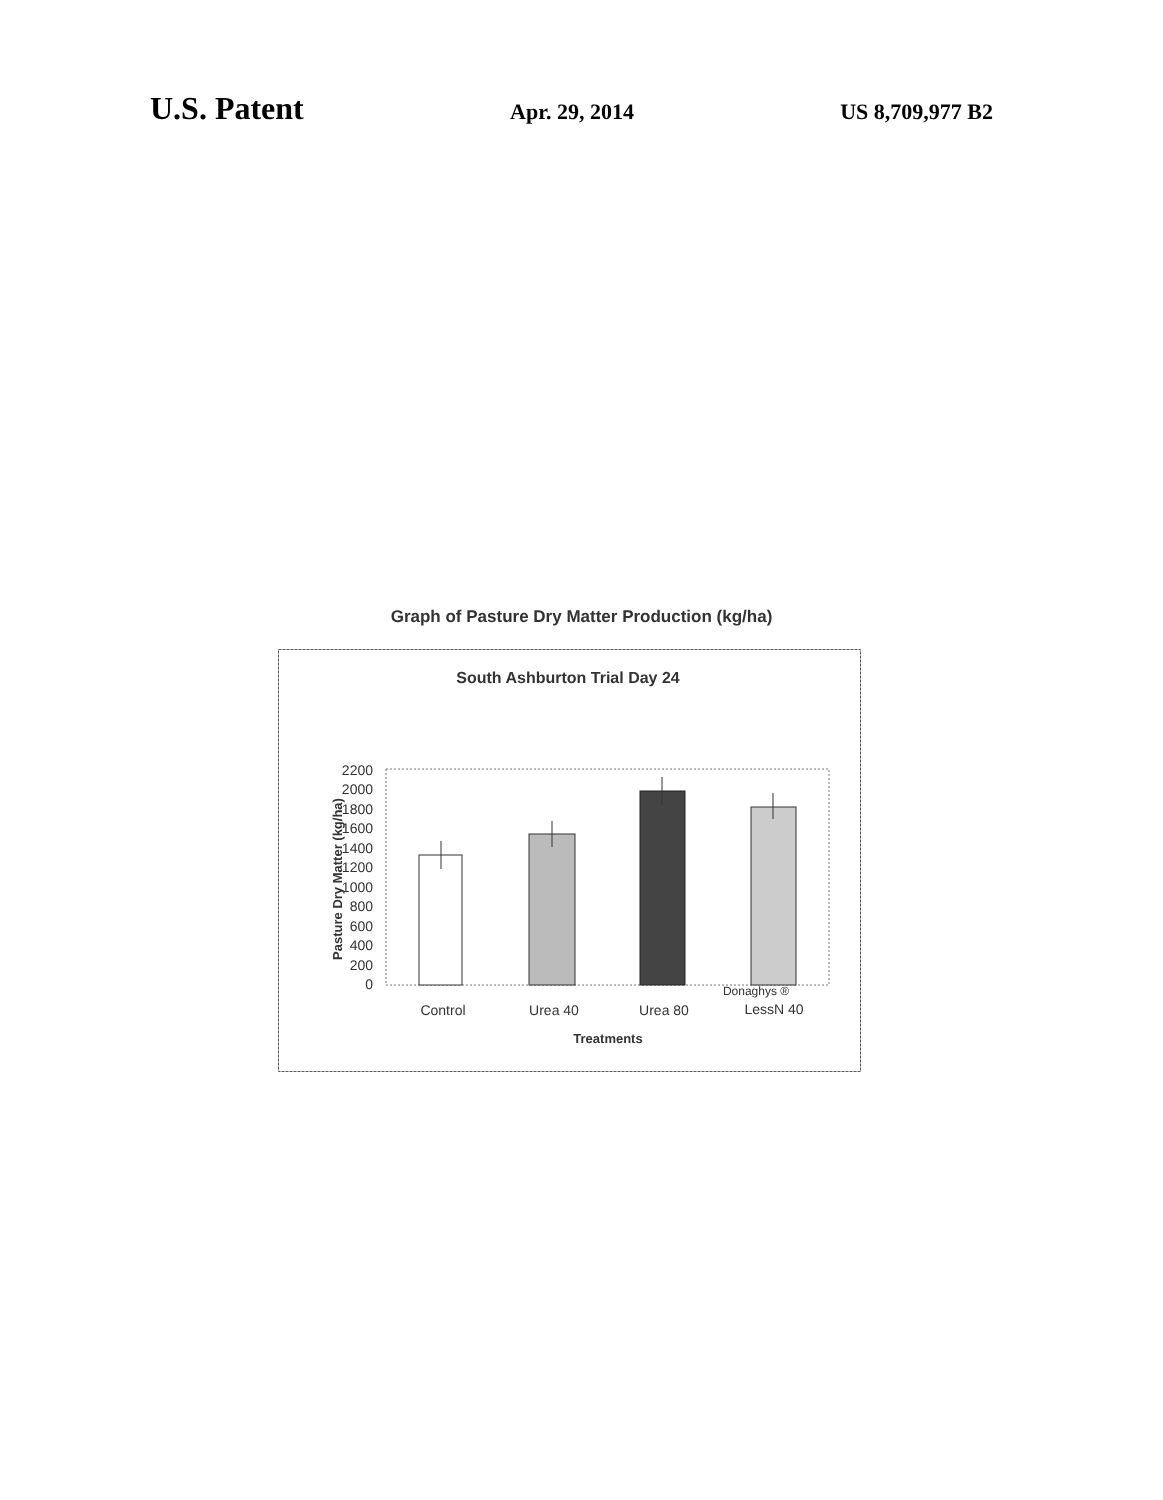U.S. Patent Apr. 29, 2014 US 8,709,977 B2
Graph of Pasture Dry Matter Production (kg/ha)
South Ashburton Trial Day 24
2200
2000
1800
1600
1400
1200
1000
800
600
400
200
0
Pasture Dry Matter (kg/ha)
Control
Urea 40
Urea 80
Donaghys ®
LessN 40
Treatments